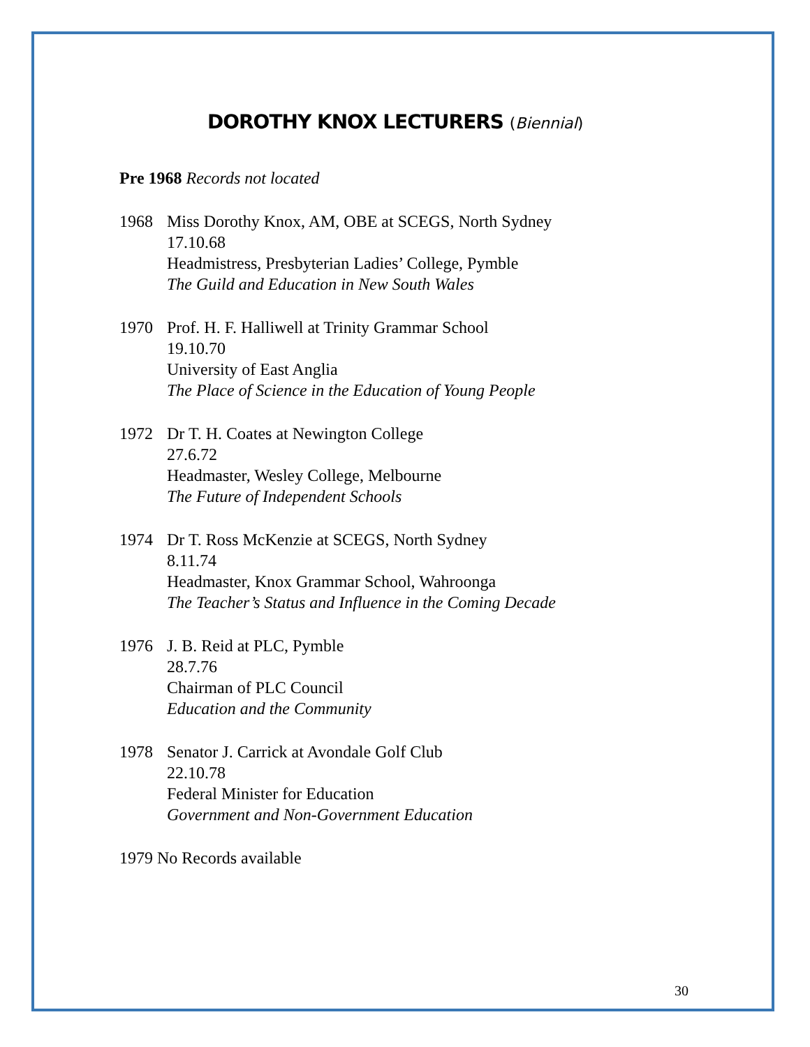DOROTHY KNOX LECTURERS (Biennial)
Pre 1968 Records not located
1968 Miss Dorothy Knox, AM, OBE at SCEGS, North Sydney
17.10.68
Headmistress, Presbyterian Ladies’ College, Pymble
The Guild and Education in New South Wales
1970 Prof. H. F. Halliwell at Trinity Grammar School
19.10.70
University of East Anglia
The Place of Science in the Education of Young People
1972 Dr T. H. Coates at Newington College
27.6.72
Headmaster, Wesley College, Melbourne
The Future of Independent Schools
1974 Dr T. Ross McKenzie at SCEGS, North Sydney
8.11.74
Headmaster, Knox Grammar School, Wahroonga
The Teacher’s Status and Influence in the Coming Decade
1976 J. B. Reid at PLC, Pymble
28.7.76
Chairman of PLC Council
Education and the Community
1978 Senator J. Carrick at Avondale Golf Club
22.10.78
Federal Minister for Education
Government and Non-Government Education
1979 No Records available
30